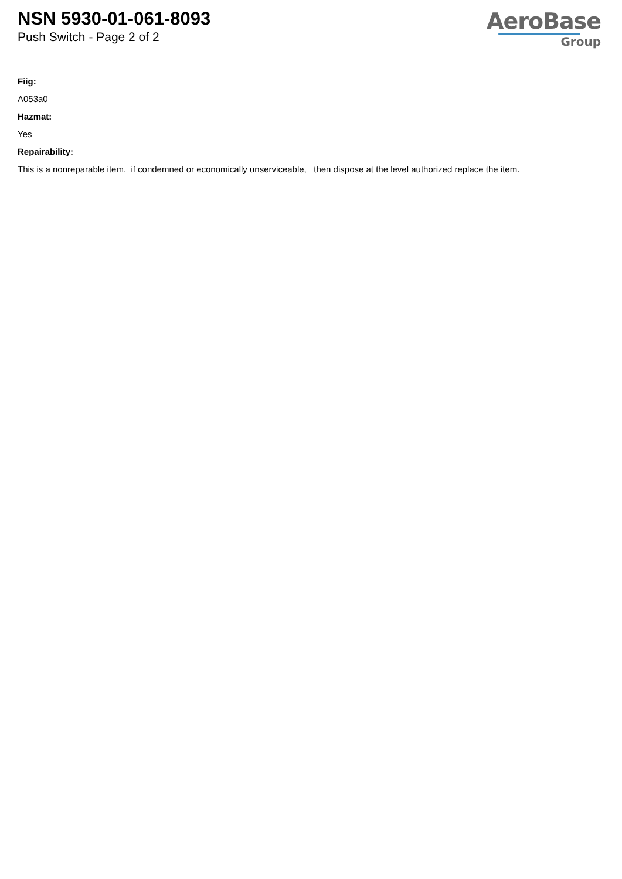NSN 5930-01-061-8093
Push Switch - Page 2 of 2
AeroBase
Group
Fiig:
A053a0
Hazmat:
Yes
Repairability:
This is a nonreparable item. if condemned or economically unserviceable, then dispose at the level authorized replace the item.